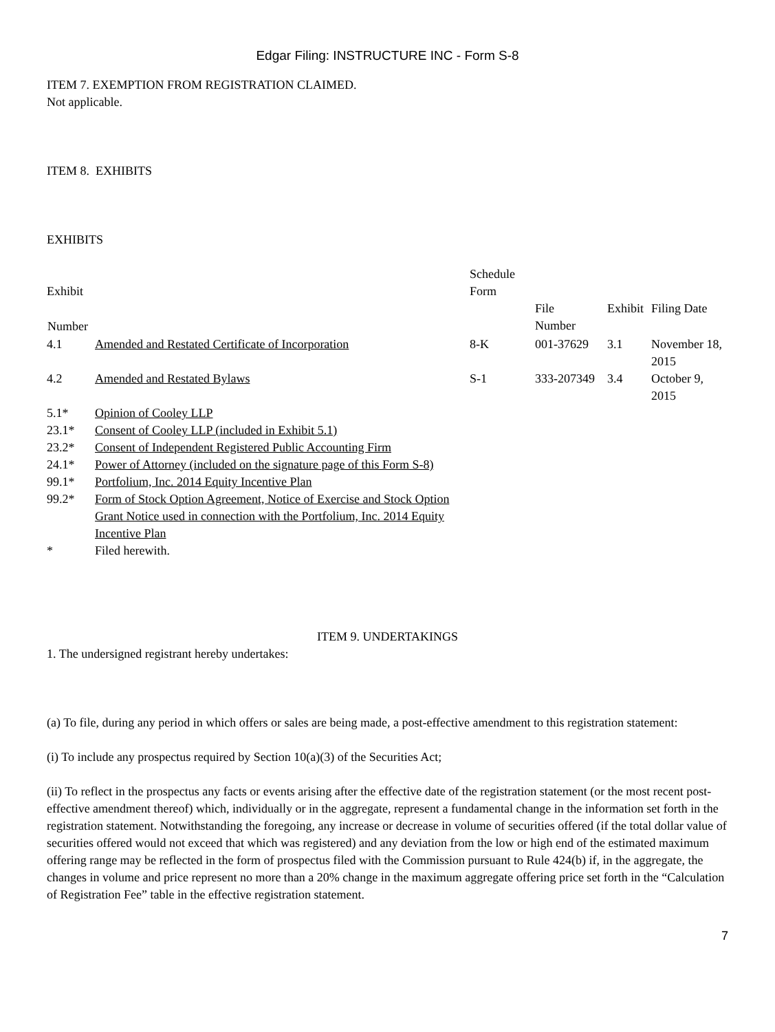Edgar Filing: INSTRUCTURE INC - Form S-8
ITEM 7. EXEMPTION FROM REGISTRATION CLAIMED.
Not applicable.
ITEM 8. EXHIBITS
EXHIBITS
| | | Schedule | | | |
| Exhibit | | Form | | | |
| | | | File | Exhibit | Filing Date |
| Number | | | Number | | |
| 4.1 | Amended and Restated Certificate of Incorporation | 8-K | 001-37629 | 3.1 | November 18, 2015 |
| 4.2 | Amended and Restated Bylaws | S-1 | 333-207349 | 3.4 | October 9, 2015 |
| 5.1* | Opinion of Cooley LLP | | | | |
| 23.1* | Consent of Cooley LLP (included in Exhibit 5.1) | | | | |
| 23.2* | Consent of Independent Registered Public Accounting Firm | | | | |
| 24.1* | Power of Attorney (included on the signature page of this Form S-8) | | | | |
| 99.1* | Portfolium, Inc. 2014 Equity Incentive Plan | | | | |
| 99.2* | Form of Stock Option Agreement, Notice of Exercise and Stock Option Grant Notice used in connection with the Portfolium, Inc. 2014 Equity Incentive Plan | | | | |
| * | Filed herewith. | | | | |
ITEM 9. UNDERTAKINGS
1. The undersigned registrant hereby undertakes:
(a) To file, during any period in which offers or sales are being made, a post-effective amendment to this registration statement:
(i) To include any prospectus required by Section 10(a)(3) of the Securities Act;
(ii) To reflect in the prospectus any facts or events arising after the effective date of the registration statement (or the most recent post-effective amendment thereof) which, individually or in the aggregate, represent a fundamental change in the information set forth in the registration statement. Notwithstanding the foregoing, any increase or decrease in volume of securities offered (if the total dollar value of securities offered would not exceed that which was registered) and any deviation from the low or high end of the estimated maximum offering range may be reflected in the form of prospectus filed with the Commission pursuant to Rule 424(b) if, in the aggregate, the changes in volume and price represent no more than a 20% change in the maximum aggregate offering price set forth in the “Calculation of Registration Fee” table in the effective registration statement.
7